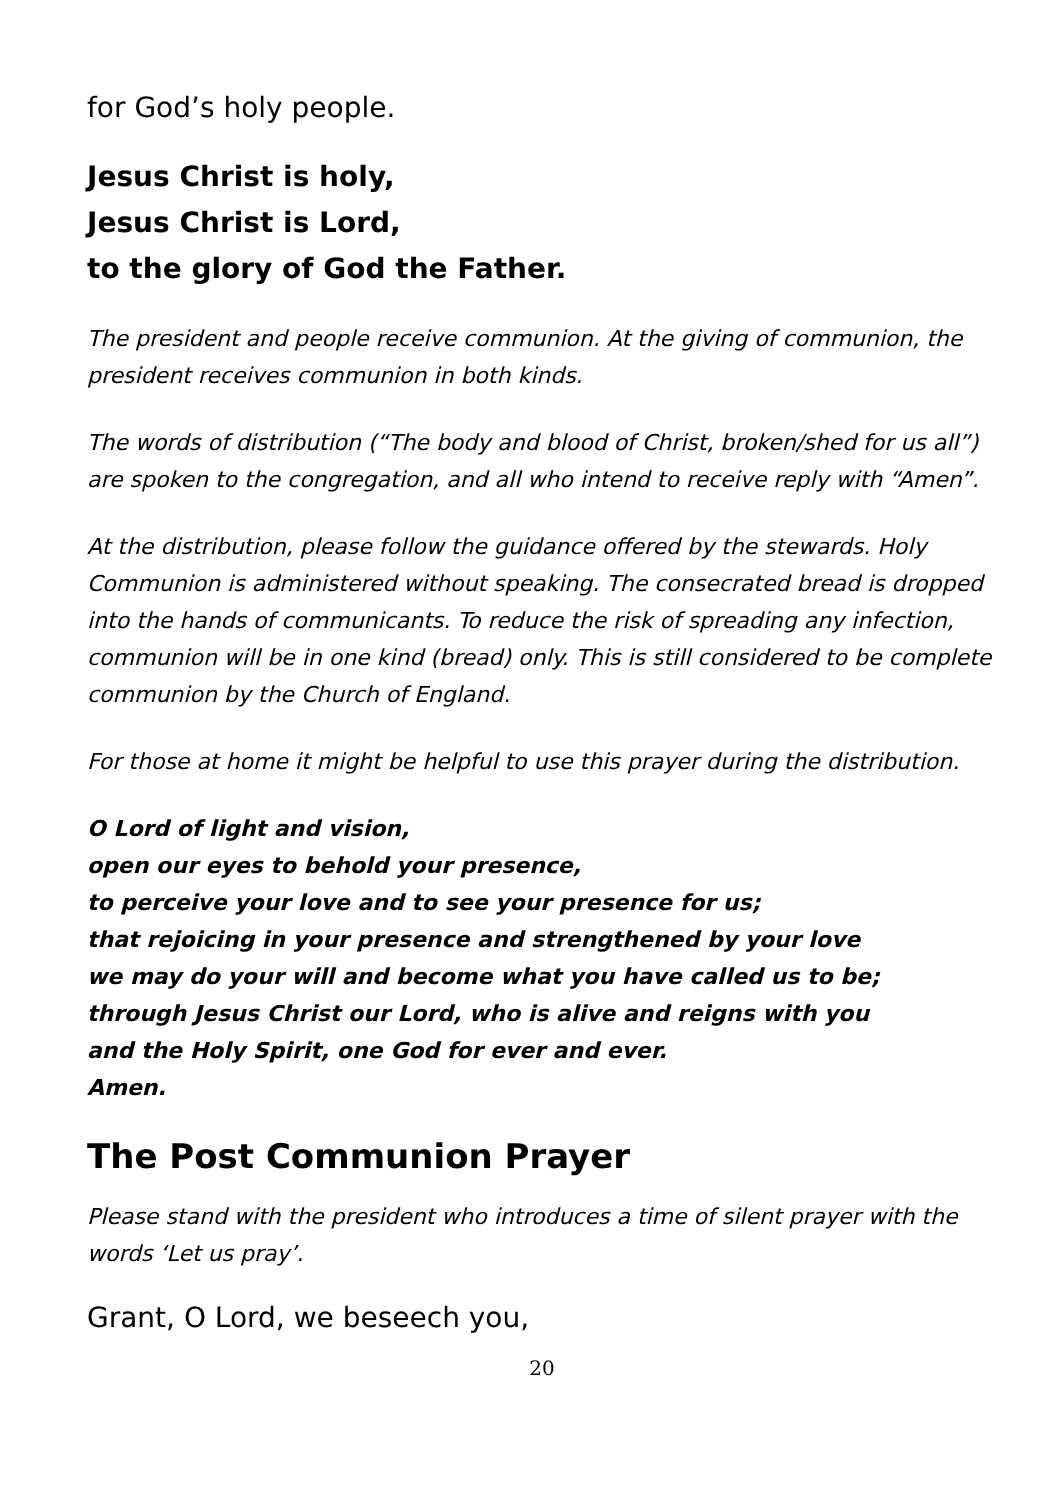for God’s holy people.
Jesus Christ is holy,
Jesus Christ is Lord,
to the glory of God the Father.
The president and people receive communion. At the giving of communion, the president receives communion in both kinds.
The words of distribution (“The body and blood of Christ, broken/shed for us all”) are spoken to the congregation, and all who intend to receive reply with “Amen”.
At the distribution, please follow the guidance offered by the stewards. Holy Communion is administered without speaking. The consecrated bread is dropped into the hands of communicants. To reduce the risk of spreading any infection, communion will be in one kind (bread) only. This is still considered to be complete communion by the Church of England.
For those at home it might be helpful to use this prayer during the distribution.
O Lord of light and vision,
open our eyes to behold your presence,
to perceive your love and to see your presence for us;
that rejoicing in your presence and strengthened by your love
we may do your will and become what you have called us to be;
through Jesus Christ our Lord, who is alive and reigns with you
and the Holy Spirit, one God for ever and ever.
Amen.
The Post Communion Prayer
Please stand with the president who introduces a time of silent prayer with the words ‘Let us pray’.
Grant, O Lord, we beseech you,
20